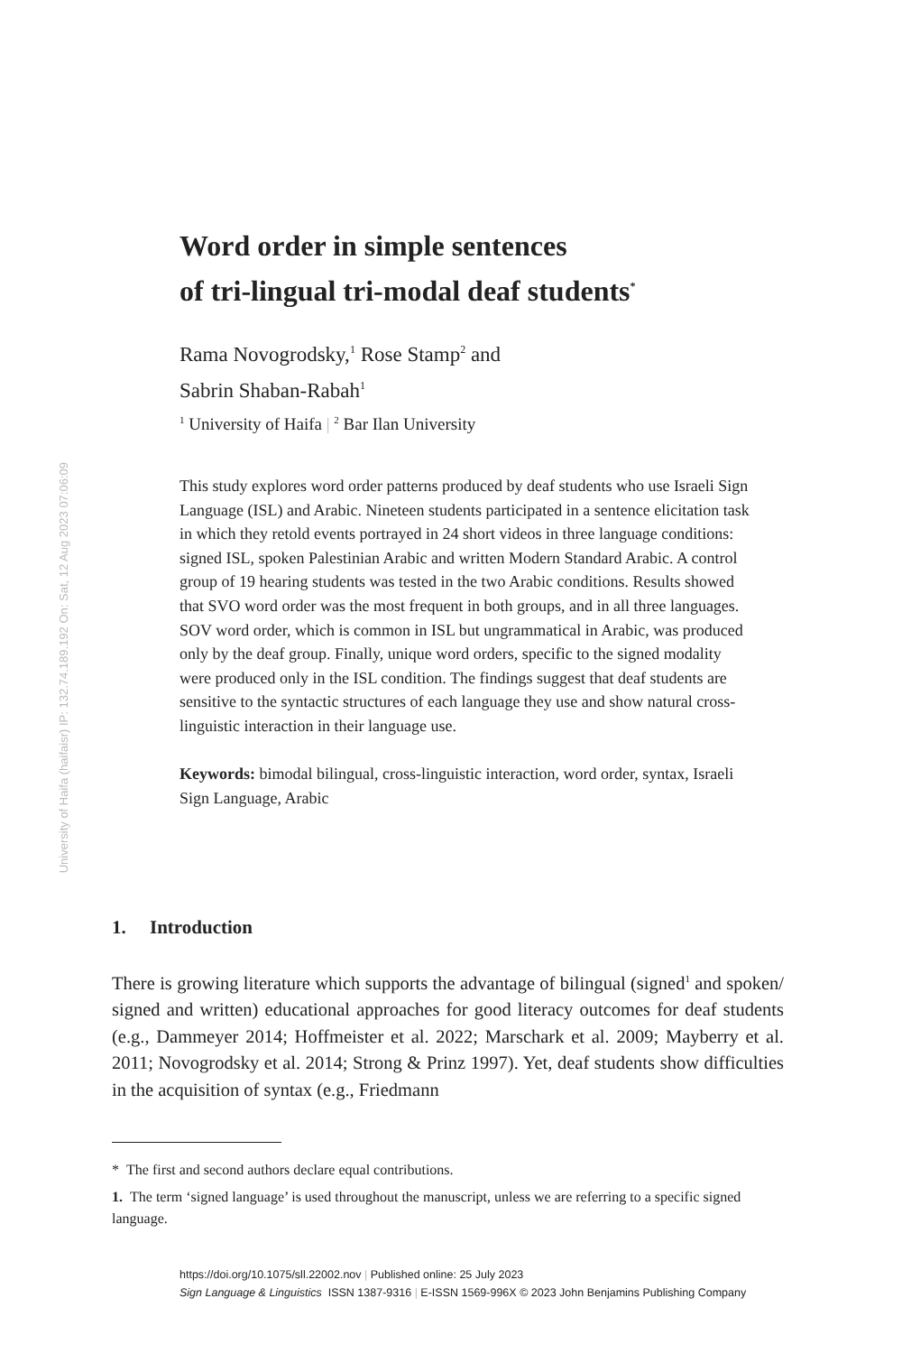University of Haifa (haifaisr) IP: 132.74.189.192 On: Sat, 12 Aug 2023 07:06:09
Word order in simple sentences
of tri-lingual tri-modal deaf students<sup>*</sup>
Rama Novogrodsky,<sup>1</sup> Rose Stamp<sup>2</sup> and
Sabrin Shaban-Rabah<sup>1</sup>
<sup>1</sup> University of Haifa | <sup>2</sup> Bar Ilan University
This study explores word order patterns produced by deaf students who use Israeli Sign Language (ISL) and Arabic. Nineteen students participated in a sentence elicitation task in which they retold events portrayed in 24 short videos in three language conditions: signed ISL, spoken Palestinian Arabic and written Modern Standard Arabic. A control group of 19 hearing students was tested in the two Arabic conditions. Results showed that SVO word order was the most frequent in both groups, and in all three languages. SOV word order, which is common in ISL but ungrammatical in Arabic, was produced only by the deaf group. Finally, unique word orders, specific to the signed modality were produced only in the ISL condition. The findings suggest that deaf students are sensitive to the syntactic structures of each language they use and show natural cross-linguistic interaction in their language use.
Keywords: bimodal bilingual, cross-linguistic interaction, word order, syntax, Israeli Sign Language, Arabic
1. Introduction
There is growing literature which supports the advantage of bilingual (signed<sup>1</sup> and spoken/ signed and written) educational approaches for good literacy outcomes for deaf students (e.g., Dammeyer 2014; Hoffmeister et al. 2022; Marschark et al. 2009; Mayberry et al. 2011; Novogrodsky et al. 2014; Strong & Prinz 1997). Yet, deaf students show difficulties in the acquisition of syntax (e.g., Friedmann
* The first and second authors declare equal contributions.
1. The term ‘signed language’ is used throughout the manuscript, unless we are referring to a specific signed language.
https://doi.org/10.1075/sll.22002.nov | Published online: 25 July 2023
Sign Language & Linguistics ISSN 1387-9316 | E-ISSN 1569-996X © 2023 John Benjamins Publishing Company